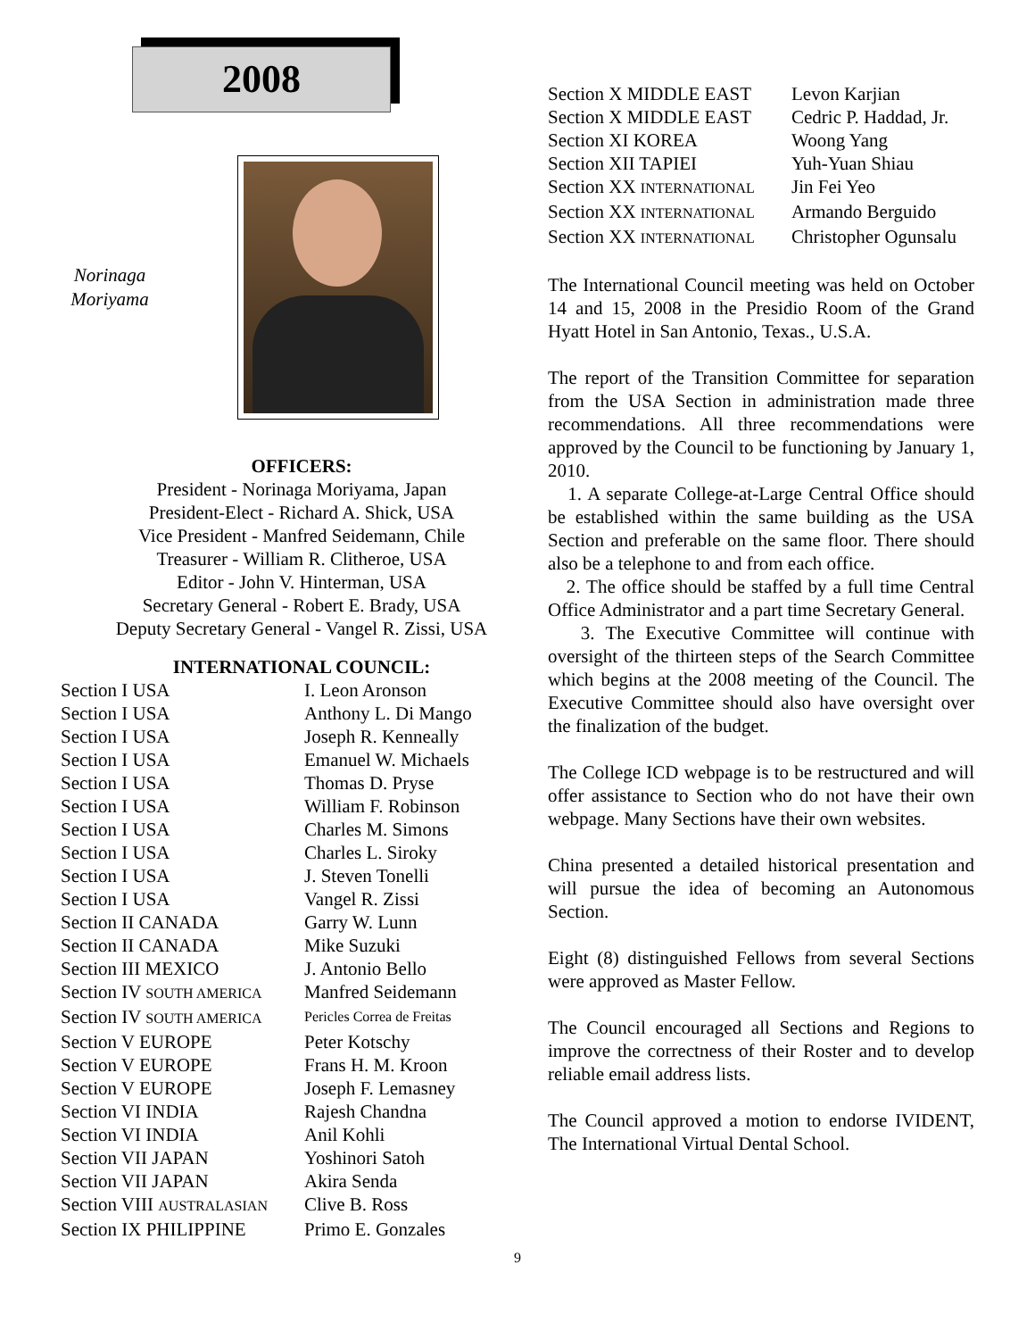2008
Norinaga
Moriyama
OFFICERS:
President - Norinaga Moriyama, Japan
President-Elect - Richard A. Shick, USA
Vice President - Manfred Seidemann, Chile
Treasurer - William R. Clitheroe, USA
Editor - John V. Hinterman, USA
Secretary General - Robert E. Brady, USA
Deputy Secretary General - Vangel R. Zissi, USA
INTERNATIONAL COUNCIL:
| Section I USA | I. Leon Aronson |
| Section I USA | Anthony L. Di Mango |
| Section I USA | Joseph R. Kenneally |
| Section I USA | Emanuel W. Michaels |
| Section I USA | Thomas D. Pryse |
| Section I USA | William F. Robinson |
| Section I USA | Charles M. Simons |
| Section I USA | Charles L. Siroky |
| Section I USA | J. Steven Tonelli |
| Section I USA | Vangel R. Zissi |
| Section II CANADA | Garry W. Lunn |
| Section II CANADA | Mike Suzuki |
| Section III MEXICO | J. Antonio Bello |
| Section IV SOUTH AMERICA | Manfred Seidemann |
| Section IV SOUTH AMERICA | Pericles Correa de Freitas |
| Section V EUROPE | Peter Kotschy |
| Section V EUROPE | Frans H. M. Kroon |
| Section V EUROPE | Joseph F. Lemasney |
| Section VI INDIA | Rajesh Chandna |
| Section VI INDIA | Anil Kohli |
| Section VII JAPAN | Yoshinori Satoh |
| Section VII JAPAN | Akira Senda |
| Section VIII AUSTRALASIAN | Clive B. Ross |
| Section IX PHILIPPINE | Primo E. Gonzales |
| Section X MIDDLE EAST | Levon Karjian |
| Section X MIDDLE EAST | Cedric P. Haddad, Jr. |
| Section XI KOREA | Woong Yang |
| Section XII TAPIEI | Yuh-Yuan Shiau |
| Section XX INTERNATIONAL | Jin Fei Yeo |
| Section XX INTERNATIONAL | Armando Berguido |
| Section XX INTERNATIONAL | Christopher Ogunsalu |
The International Council meeting was held on October 14 and 15, 2008 in the Presidio Room of the Grand Hyatt Hotel in San Antonio, Texas., U.S.A.
The report of the Transition Committee for separation from the USA Section in administration made three recommendations. All three recommendations were approved by the Council to be functioning by January 1, 2010.
1. A separate College-at-Large Central Office should be established within the same building as the USA Section and preferable on the same floor. There should also be a telephone to and from each office.
2. The office should be staffed by a full time Central Office Administrator and a part time Secretary General.
3. The Executive Committee will continue with oversight of the thirteen steps of the Search Committee which begins at the 2008 meeting of the Council. The Executive Committee should also have oversight over the finalization of the budget.
The College ICD webpage is to be restructured and will offer assistance to Section who do not have their own webpage. Many Sections have their own websites.
China presented a detailed historical presentation and will pursue the idea of becoming an Autonomous Section.
Eight (8) distinguished Fellows from several Sections were approved as Master Fellow.
The Council encouraged all Sections and Regions to improve the correctness of their Roster and to develop reliable email address lists.
The Council approved a motion to endorse IVIDENT, The International Virtual Dental School.
9